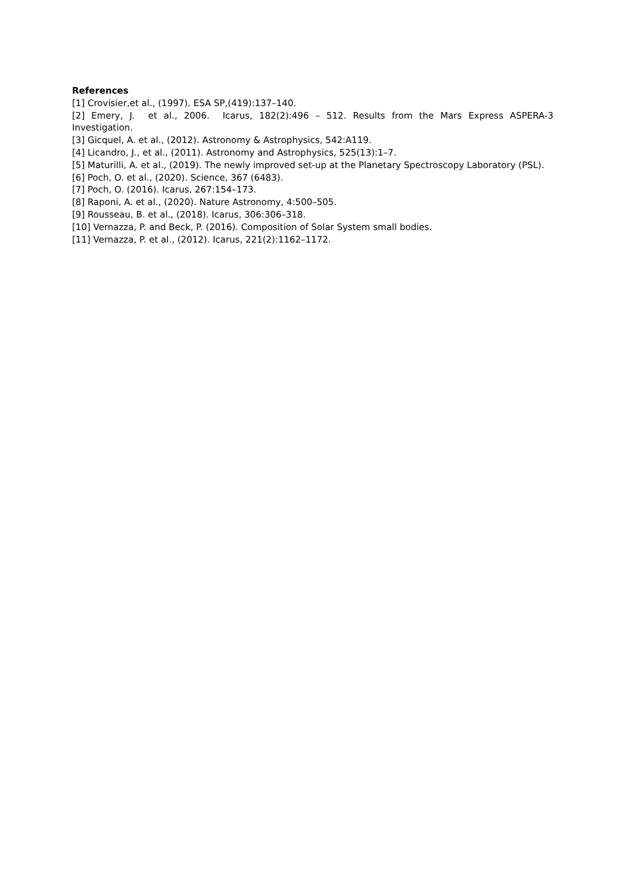References
[1] Crovisier,et al., (1997). ESA SP,(419):137–140.
[2] Emery, J. et al., 2006. Icarus, 182(2):496 – 512. Results from the Mars Express ASPERA-3 Investigation.
[3] Gicquel, A. et al., (2012). Astronomy & Astrophysics, 542:A119.
[4] Licandro, J., et al., (2011). Astronomy and Astrophysics, 525(13):1–7.
[5] Maturilli, A. et al., (2019). The newly improved set-up at the Planetary Spectroscopy Laboratory (PSL).
[6] Poch, O. et al., (2020). Science, 367 (6483).
[7] Poch, O. (2016). Icarus, 267:154–173.
[8] Raponi, A. et al., (2020). Nature Astronomy, 4:500–505.
[9] Rousseau, B. et al., (2018). Icarus, 306:306–318.
[10] Vernazza, P. and Beck, P. (2016). Composition of Solar System small bodies.
[11] Vernazza, P. et al., (2012). Icarus, 221(2):1162–1172.